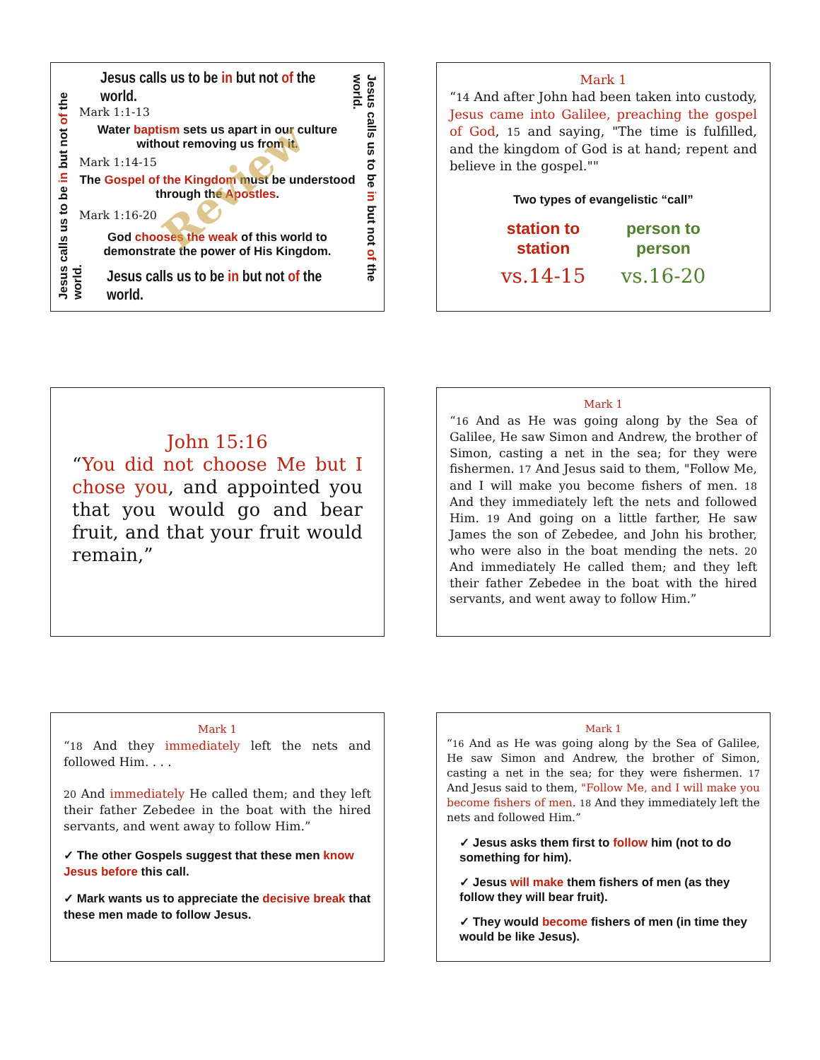Jesus calls us to be in but not of the world.
Jesus calls us to be in but not of the world.
Jesus calls us to be in but not of the world.
Mark 1:1-13
Water baptism sets us apart in our culture without removing us from it.
Mark 1:14-15
The Gospel of the Kingdom must be understood through the Apostles.
Mark 1:16-20
God chooses the weak of this world to demonstrate the power of His Kingdom.
Jesus calls us to be in but not of the world.
Review
Mark 1
“14 And after John had been taken into custody, Jesus came into Galilee, preaching the gospel of God, 15 and saying, "The time is fulfilled, and the kingdom of God is at hand; repent and believe in the gospel.""
Two types of evangelistic “call”
station to
station
vs.14-15
person to
person
vs.16-20
John 15:16
“You did not choose Me but I chose you, and appointed you that you would go and bear fruit, and that your fruit would remain,”
Mark 1
“16 And as He was going along by the Sea of Galilee, He saw Simon and Andrew, the brother of Simon, casting a net in the sea; for they were fishermen. 17 And Jesus said to them, "Follow Me, and I will make you become fishers of men. 18 And they immediately left the nets and followed Him. 19 And going on a little farther, He saw James the son of Zebedee, and John his brother, who were also in the boat mending the nets. 20 And immediately He called them; and they left their father Zebedee in the boat with the hired servants, and went away to follow Him.”
Mark 1
“18 And they immediately left the nets and followed Him. . . .
20 And immediately He called them; and they left their father Zebedee in the boat with the hired servants, and went away to follow Him.”
✓ The other Gospels suggest that these men know Jesus before this call.
✓ Mark wants us to appreciate the decisive break that these men made to follow Jesus.
Mark 1
“16 And as He was going along by the Sea of Galilee, He saw Simon and Andrew, the brother of Simon, casting a net in the sea; for they were fishermen. 17 And Jesus said to them, "Follow Me, and I will make you become fishers of men. 18 And they immediately left the nets and followed Him.”
✓ Jesus asks them first to follow him (not to do something for him).
✓ Jesus will make them fishers of men (as they follow they will bear fruit).
✓ They would become fishers of men (in time they would be like Jesus).